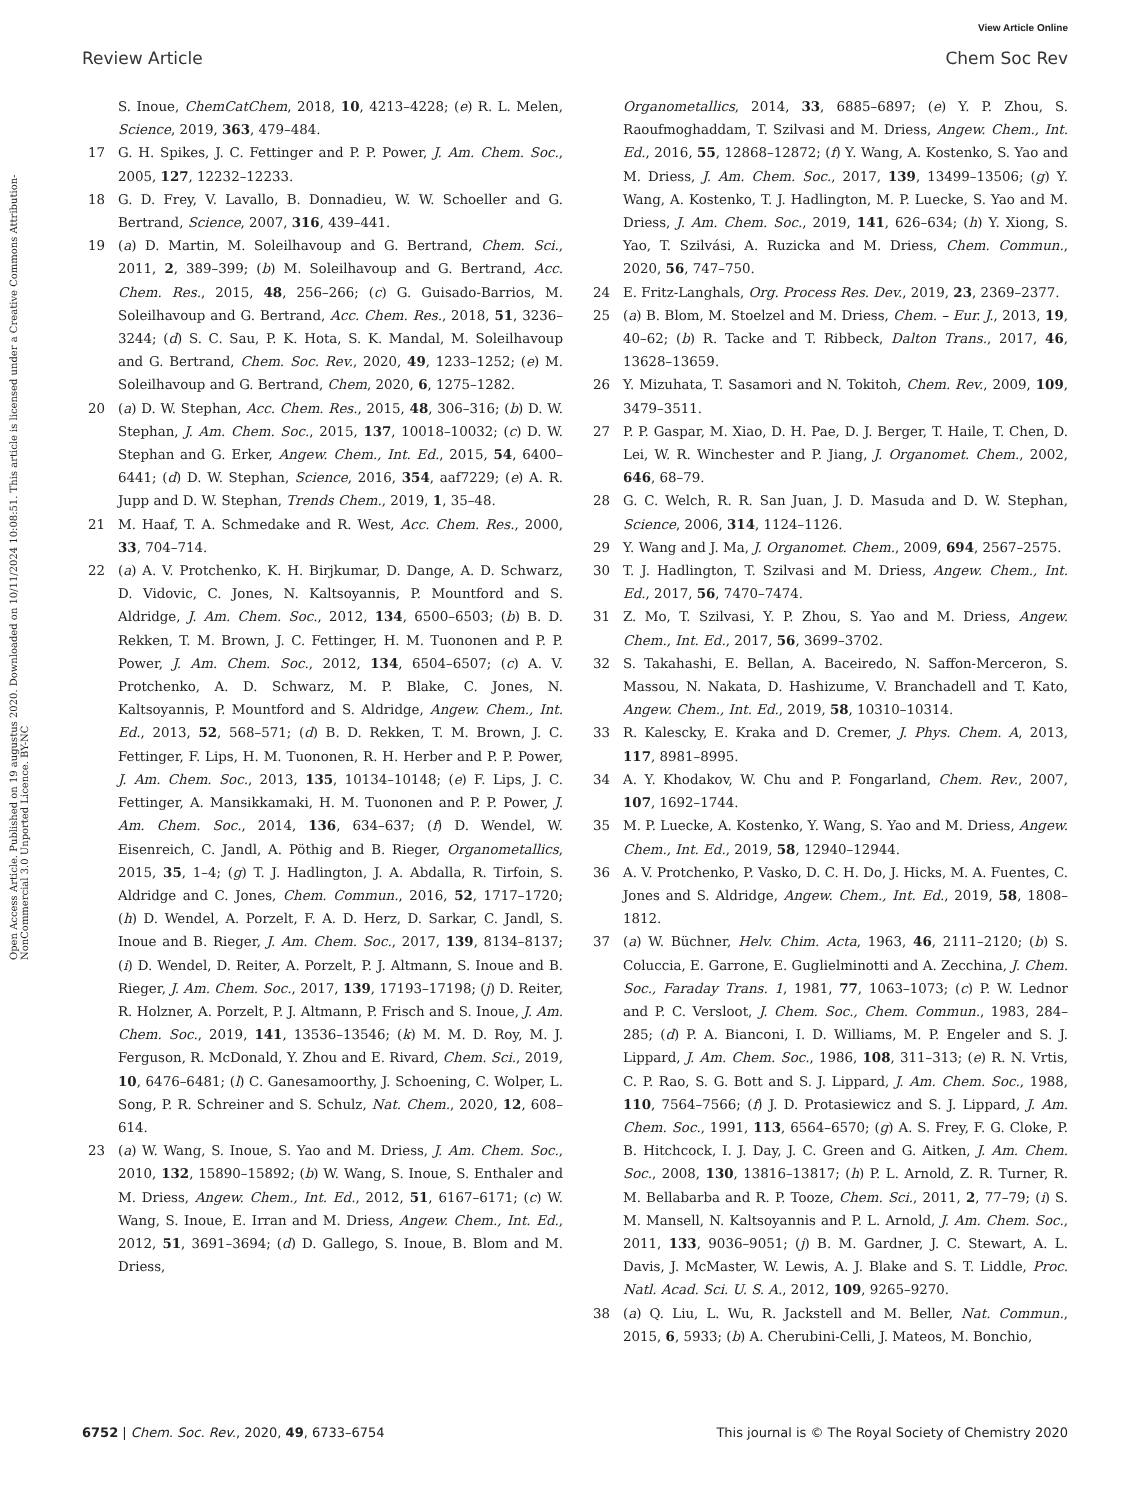View Article Online
Review Article Chem Soc Rev
Open Access Article. Published on 19 augustus 2020. Downloaded on 10/11/2024 10:08:51. This article is licensed under a Creative Commons Attribution-NonCommercial 3.0 Unported Licence. BY-NC
S. Inoue, ChemCatChem, 2018, 10, 4213–4228; (e) R. L. Melen, Science, 2019, 363, 479–484.
17 G. H. Spikes, J. C. Fettinger and P. P. Power, J. Am. Chem. Soc., 2005, 127, 12232–12233.
18 G. D. Frey, V. Lavallo, B. Donnadieu, W. W. Schoeller and G. Bertrand, Science, 2007, 316, 439–441.
19 (a) D. Martin, M. Soleilhavoup and G. Bertrand, Chem. Sci., 2011, 2, 389–399; (b) M. Soleilhavoup and G. Bertrand, Acc. Chem. Res., 2015, 48, 256–266; (c) G. Guisado-Barrios, M. Soleilhavoup and G. Bertrand, Acc. Chem. Res., 2018, 51, 3236–3244; (d) S. C. Sau, P. K. Hota, S. K. Mandal, M. Soleilhavoup and G. Bertrand, Chem. Soc. Rev., 2020, 49, 1233–1252; (e) M. Soleilhavoup and G. Bertrand, Chem, 2020, 6, 1275–1282.
20 (a) D. W. Stephan, Acc. Chem. Res., 2015, 48, 306–316; (b) D. W. Stephan, J. Am. Chem. Soc., 2015, 137, 10018–10032; (c) D. W. Stephan and G. Erker, Angew. Chem., Int. Ed., 2015, 54, 6400–6441; (d) D. W. Stephan, Science, 2016, 354, aaf7229; (e) A. R. Jupp and D. W. Stephan, Trends Chem., 2019, 1, 35–48.
21 M. Haaf, T. A. Schmedake and R. West, Acc. Chem. Res., 2000, 33, 704–714.
22 (a) A. V. Protchenko, K. H. Birjkumar, D. Dange, A. D. Schwarz, D. Vidovic, C. Jones, N. Kaltsoyannis, P. Mountford and S. Aldridge, J. Am. Chem. Soc., 2012, 134, 6500–6503; (b) B. D. Rekken, T. M. Brown, J. C. Fettinger, H. M. Tuononen and P. P. Power, J. Am. Chem. Soc., 2012, 134, 6504–6507; (c) A. V. Protchenko, A. D. Schwarz, M. P. Blake, C. Jones, N. Kaltsoyannis, P. Mountford and S. Aldridge, Angew. Chem., Int. Ed., 2013, 52, 568–571; (d) B. D. Rekken, T. M. Brown, J. C. Fettinger, F. Lips, H. M. Tuononen, R. H. Herber and P. P. Power, J. Am. Chem. Soc., 2013, 135, 10134–10148; (e) F. Lips, J. C. Fettinger, A. Mansikkamaki, H. M. Tuononen and P. P. Power, J. Am. Chem. Soc., 2014, 136, 634–637; (f) D. Wendel, W. Eisenreich, C. Jandl, A. Pöthig and B. Rieger, Organometallics, 2015, 35, 1–4; (g) T. J. Hadlington, J. A. Abdalla, R. Tirfoin, S. Aldridge and C. Jones, Chem. Commun., 2016, 52, 1717–1720; (h) D. Wendel, A. Porzelt, F. A. D. Herz, D. Sarkar, C. Jandl, S. Inoue and B. Rieger, J. Am. Chem. Soc., 2017, 139, 8134–8137; (i) D. Wendel, D. Reiter, A. Porzelt, P. J. Altmann, S. Inoue and B. Rieger, J. Am. Chem. Soc., 2017, 139, 17193–17198; (j) D. Reiter, R. Holzner, A. Porzelt, P. J. Altmann, P. Frisch and S. Inoue, J. Am. Chem. Soc., 2019, 141, 13536–13546; (k) M. M. D. Roy, M. J. Ferguson, R. McDonald, Y. Zhou and E. Rivard, Chem. Sci., 2019, 10, 6476–6481; (l) C. Ganesamoorthy, J. Schoening, C. Wolper, L. Song, P. R. Schreiner and S. Schulz, Nat. Chem., 2020, 12, 608–614.
23 (a) W. Wang, S. Inoue, S. Yao and M. Driess, J. Am. Chem. Soc., 2010, 132, 15890–15892; (b) W. Wang, S. Inoue, S. Enthaler and M. Driess, Angew. Chem., Int. Ed., 2012, 51, 6167–6171; (c) W. Wang, S. Inoue, E. Irran and M. Driess, Angew. Chem., Int. Ed., 2012, 51, 3691–3694; (d) D. Gallego, S. Inoue, B. Blom and M. Driess,
Organometallics, 2014, 33, 6885–6897; (e) Y. P. Zhou, S. Raoufmoghaddam, T. Szilvasi and M. Driess, Angew. Chem., Int. Ed., 2016, 55, 12868–12872; (f) Y. Wang, A. Kostenko, S. Yao and M. Driess, J. Am. Chem. Soc., 2017, 139, 13499–13506; (g) Y. Wang, A. Kostenko, T. J. Hadlington, M. P. Luecke, S. Yao and M. Driess, J. Am. Chem. Soc., 2019, 141, 626–634; (h) Y. Xiong, S. Yao, T. Szilvási, A. Ruzicka and M. Driess, Chem. Commun., 2020, 56, 747–750.
24 E. Fritz-Langhals, Org. Process Res. Dev., 2019, 23, 2369–2377.
25 (a) B. Blom, M. Stoelzel and M. Driess, Chem. – Eur. J., 2013, 19, 40–62; (b) R. Tacke and T. Ribbeck, Dalton Trans., 2017, 46, 13628–13659.
26 Y. Mizuhata, T. Sasamori and N. Tokitoh, Chem. Rev., 2009, 109, 3479–3511.
27 P. P. Gaspar, M. Xiao, D. H. Pae, D. J. Berger, T. Haile, T. Chen, D. Lei, W. R. Winchester and P. Jiang, J. Organomet. Chem., 2002, 646, 68–79.
28 G. C. Welch, R. R. San Juan, J. D. Masuda and D. W. Stephan, Science, 2006, 314, 1124–1126.
29 Y. Wang and J. Ma, J. Organomet. Chem., 2009, 694, 2567–2575.
30 T. J. Hadlington, T. Szilvasi and M. Driess, Angew. Chem., Int. Ed., 2017, 56, 7470–7474.
31 Z. Mo, T. Szilvasi, Y. P. Zhou, S. Yao and M. Driess, Angew. Chem., Int. Ed., 2017, 56, 3699–3702.
32 S. Takahashi, E. Bellan, A. Baceiredo, N. Saffon-Merceron, S. Massou, N. Nakata, D. Hashizume, V. Branchadell and T. Kato, Angew. Chem., Int. Ed., 2019, 58, 10310–10314.
33 R. Kalescky, E. Kraka and D. Cremer, J. Phys. Chem. A, 2013, 117, 8981–8995.
34 A. Y. Khodakov, W. Chu and P. Fongarland, Chem. Rev., 2007, 107, 1692–1744.
35 M. P. Luecke, A. Kostenko, Y. Wang, S. Yao and M. Driess, Angew. Chem., Int. Ed., 2019, 58, 12940–12944.
36 A. V. Protchenko, P. Vasko, D. C. H. Do, J. Hicks, M. A. Fuentes, C. Jones and S. Aldridge, Angew. Chem., Int. Ed., 2019, 58, 1808–1812.
37 (a) W. Büchner, Helv. Chim. Acta, 1963, 46, 2111–2120; (b) S. Coluccia, E. Garrone, E. Guglielminotti and A. Zecchina, J. Chem. Soc., Faraday Trans. 1, 1981, 77, 1063–1073; (c) P. W. Lednor and P. C. Versloot, J. Chem. Soc., Chem. Commun., 1983, 284–285; (d) P. A. Bianconi, I. D. Williams, M. P. Engeler and S. J. Lippard, J. Am. Chem. Soc., 1986, 108, 311–313; (e) R. N. Vrtis, C. P. Rao, S. G. Bott and S. J. Lippard, J. Am. Chem. Soc., 1988, 110, 7564–7566; (f) J. D. Protasiewicz and S. J. Lippard, J. Am. Chem. Soc., 1991, 113, 6564–6570; (g) A. S. Frey, F. G. Cloke, P. B. Hitchcock, I. J. Day, J. C. Green and G. Aitken, J. Am. Chem. Soc., 2008, 130, 13816–13817; (h) P. L. Arnold, Z. R. Turner, R. M. Bellabarba and R. P. Tooze, Chem. Sci., 2011, 2, 77–79; (i) S. M. Mansell, N. Kaltsoyannis and P. L. Arnold, J. Am. Chem. Soc., 2011, 133, 9036–9051; (j) B. M. Gardner, J. C. Stewart, A. L. Davis, J. McMaster, W. Lewis, A. J. Blake and S. T. Liddle, Proc. Natl. Acad. Sci. U. S. A., 2012, 109, 9265–9270.
38 (a) Q. Liu, L. Wu, R. Jackstell and M. Beller, Nat. Commun., 2015, 6, 5933; (b) A. Cherubini-Celli, J. Mateos, M. Bonchio,
6752 | Chem. Soc. Rev., 2020, 49, 6733–6754 This journal is © The Royal Society of Chemistry 2020